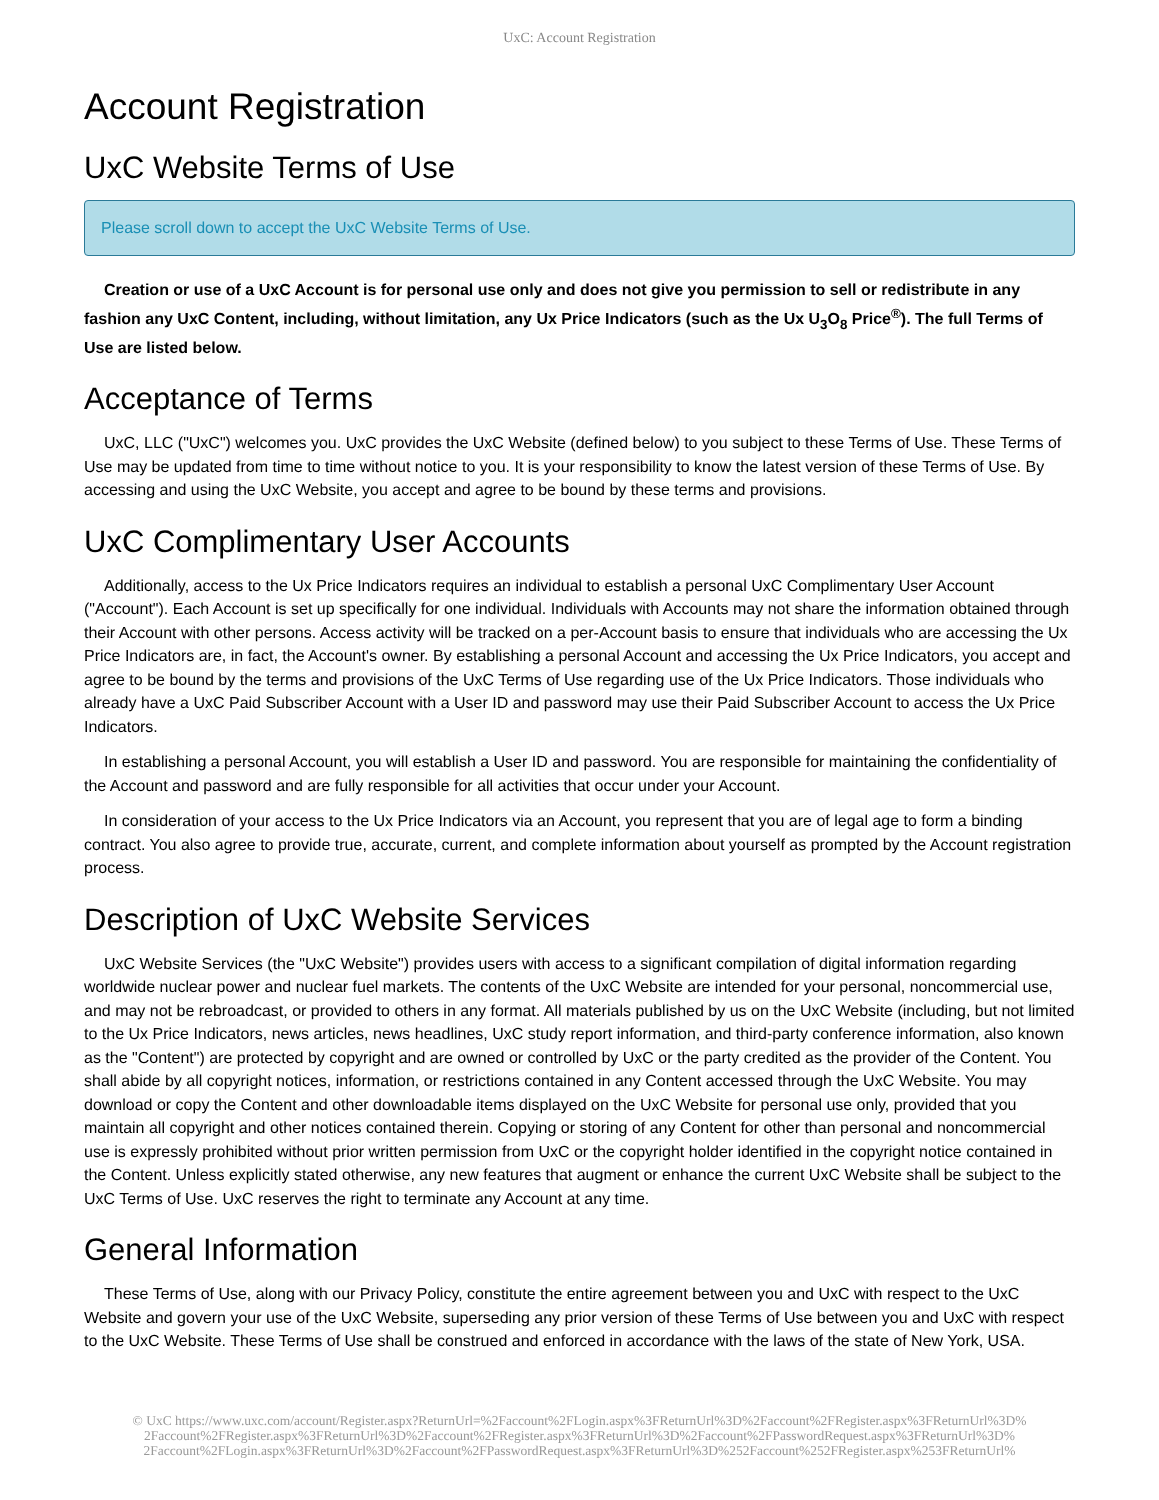UxC: Account Registration
Account Registration
UxC Website Terms of Use
Please scroll down to accept the UxC Website Terms of Use.
Creation or use of a UxC Account is for personal use only and does not give you permission to sell or redistribute in any fashion any UxC Content, including, without limitation, any Ux Price Indicators (such as the Ux U<sub>3</sub>O<sub>8</sub> Price<sup>®</sup>). The full Terms of Use are listed below.
Acceptance of Terms
UxC, LLC ("UxC") welcomes you. UxC provides the UxC Website (defined below) to you subject to these Terms of Use. These Terms of Use may be updated from time to time without notice to you. It is your responsibility to know the latest version of these Terms of Use. By accessing and using the UxC Website, you accept and agree to be bound by these terms and provisions.
UxC Complimentary User Accounts
Additionally, access to the Ux Price Indicators requires an individual to establish a personal UxC Complimentary User Account ("Account"). Each Account is set up specifically for one individual. Individuals with Accounts may not share the information obtained through their Account with other persons. Access activity will be tracked on a per-Account basis to ensure that individuals who are accessing the Ux Price Indicators are, in fact, the Account's owner. By establishing a personal Account and accessing the Ux Price Indicators, you accept and agree to be bound by the terms and provisions of the UxC Terms of Use regarding use of the Ux Price Indicators. Those individuals who already have a UxC Paid Subscriber Account with a User ID and password may use their Paid Subscriber Account to access the Ux Price Indicators.
In establishing a personal Account, you will establish a User ID and password. You are responsible for maintaining the confidentiality of the Account and password and are fully responsible for all activities that occur under your Account.
In consideration of your access to the Ux Price Indicators via an Account, you represent that you are of legal age to form a binding contract. You also agree to provide true, accurate, current, and complete information about yourself as prompted by the Account registration process.
Description of UxC Website Services
UxC Website Services (the "UxC Website") provides users with access to a significant compilation of digital information regarding worldwide nuclear power and nuclear fuel markets. The contents of the UxC Website are intended for your personal, noncommercial use, and may not be rebroadcast, or provided to others in any format. All materials published by us on the UxC Website (including, but not limited to the Ux Price Indicators, news articles, news headlines, UxC study report information, and third-party conference information, also known as the "Content") are protected by copyright and are owned or controlled by UxC or the party credited as the provider of the Content. You shall abide by all copyright notices, information, or restrictions contained in any Content accessed through the UxC Website. You may download or copy the Content and other downloadable items displayed on the UxC Website for personal use only, provided that you maintain all copyright and other notices contained therein. Copying or storing of any Content for other than personal and noncommercial use is expressly prohibited without prior written permission from UxC or the copyright holder identified in the copyright notice contained in the Content. Unless explicitly stated otherwise, any new features that augment or enhance the current UxC Website shall be subject to the UxC Terms of Use. UxC reserves the right to terminate any Account at any time.
General Information
These Terms of Use, along with our Privacy Policy, constitute the entire agreement between you and UxC with respect to the UxC Website and govern your use of the UxC Website, superseding any prior version of these Terms of Use between you and UxC with respect to the UxC Website. These Terms of Use shall be construed and enforced in accordance with the laws of the state of New York, USA.
© UxC https://www.uxc.com/account/Register.aspx?ReturnUrl=%2Faccount%2FLogin.aspx%3FReturnUrl%3D%2Faccount%2FRegister.aspx%3FReturnUrl%3D% 2Faccount%2FRegister.aspx%3FReturnUrl%3D%2Faccount%2FRegister.aspx%3FReturnUrl%3D%2Faccount%2FPasswordRequest.aspx%3FReturnUrl%3D% 2Faccount%2FLogin.aspx%3FReturnUrl%3D%2Faccount%2FPasswordRequest.aspx%3FReturnUrl%3D%252Faccount%252FRegister.aspx%253FReturnUrl%